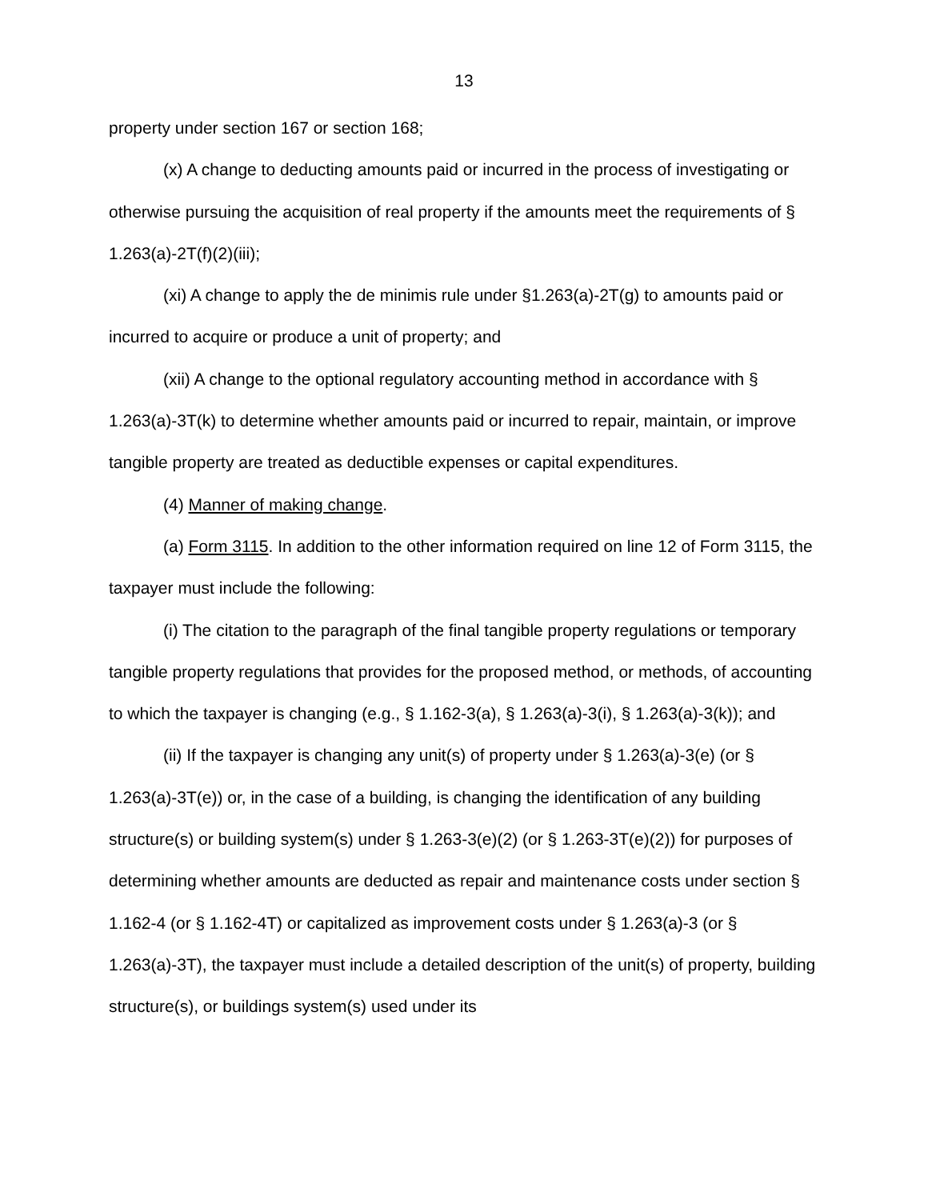13
property under section 167 or section 168;
(x) A change to deducting amounts paid or incurred in the process of investigating or otherwise pursuing the acquisition of real property if the amounts meet the requirements of § 1.263(a)-2T(f)(2)(iii);
(xi) A change to apply the de minimis rule under §1.263(a)-2T(g) to amounts paid or incurred to acquire or produce a unit of property; and
(xii) A change to the optional regulatory accounting method in accordance with § 1.263(a)-3T(k) to determine whether amounts paid or incurred to repair, maintain, or improve tangible property are treated as deductible expenses or capital expenditures.
(4) Manner of making change.
(a) Form 3115. In addition to the other information required on line 12 of Form 3115, the taxpayer must include the following:
(i) The citation to the paragraph of the final tangible property regulations or temporary tangible property regulations that provides for the proposed method, or methods, of accounting to which the taxpayer is changing (e.g., § 1.162-3(a), § 1.263(a)-3(i), § 1.263(a)-3(k)); and
(ii) If the taxpayer is changing any unit(s) of property under § 1.263(a)-3(e) (or § 1.263(a)-3T(e)) or, in the case of a building, is changing the identification of any building structure(s) or building system(s) under § 1.263-3(e)(2) (or § 1.263-3T(e)(2)) for purposes of determining whether amounts are deducted as repair and maintenance costs under section § 1.162-4 (or § 1.162-4T) or capitalized as improvement costs under § 1.263(a)-3 (or § 1.263(a)-3T), the taxpayer must include a detailed description of the unit(s) of property, building structure(s), or buildings system(s) used under its